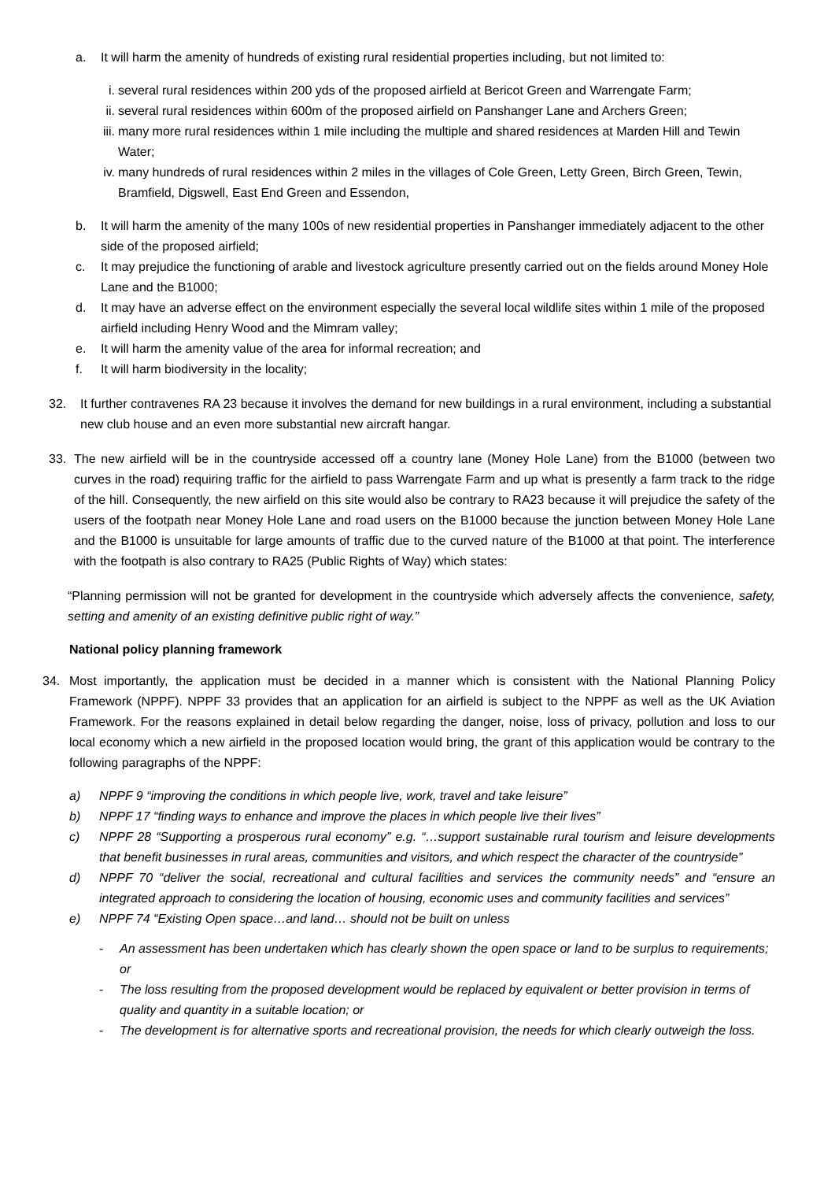a. It will harm the amenity of hundreds of existing rural residential properties including, but not limited to:
i. several rural residences within 200 yds of the proposed airfield at Bericot Green and Warrengate Farm;
ii. several rural residences within 600m of the proposed airfield on Panshanger Lane and Archers Green;
iii. many more rural residences within 1 mile including the multiple and shared residences at Marden Hill and Tewin Water;
iv. many hundreds of rural residences within 2 miles in the villages of Cole Green, Letty Green, Birch Green, Tewin, Bramfield, Digswell, East End Green and Essendon,
b. It will harm the amenity of the many 100s of new residential properties in Panshanger immediately adjacent to the other side of the proposed airfield;
c. It may prejudice the functioning of arable and livestock agriculture presently carried out on the fields around Money Hole Lane and the B1000;
d. It may have an adverse effect on the environment especially the several local wildlife sites within 1 mile of the proposed airfield including Henry Wood and the Mimram valley;
e. It will harm the amenity value of the area for informal recreation; and
f. It will harm biodiversity in the locality;
32. It further contravenes RA 23 because it involves the demand for new buildings in a rural environment, including a substantial new club house and an even more substantial new aircraft hangar.
33. The new airfield will be in the countryside accessed off a country lane (Money Hole Lane) from the B1000 (between two curves in the road) requiring traffic for the airfield to pass Warrengate Farm and up what is presently a farm track to the ridge of the hill. Consequently, the new airfield on this site would also be contrary to RA23 because it will prejudice the safety of the users of the footpath near Money Hole Lane and road users on the B1000 because the junction between Money Hole Lane and the B1000 is unsuitable for large amounts of traffic due to the curved nature of the B1000 at that point. The interference with the footpath is also contrary to RA25 (Public Rights of Way) which states:
“Planning permission will not be granted for development in the countryside which adversely affects the convenience, safety, setting and amenity of an existing definitive public right of way.”
National policy planning framework
34. Most importantly, the application must be decided in a manner which is consistent with the National Planning Policy Framework (NPPF). NPPF 33 provides that an application for an airfield is subject to the NPPF as well as the UK Aviation Framework. For the reasons explained in detail below regarding the danger, noise, loss of privacy, pollution and loss to our local economy which a new airfield in the proposed location would bring, the grant of this application would be contrary to the following paragraphs of the NPPF:
a) NPPF 9 “improving the conditions in which people live, work, travel and take leisure”
b) NPPF 17 “finding ways to enhance and improve the places in which people live their lives”
c) NPPF 28 “Supporting a prosperous rural economy” e.g. “…support sustainable rural tourism and leisure developments that benefit businesses in rural areas, communities and visitors, and which respect the character of the countryside”
d) NPPF 70 “deliver the social, recreational and cultural facilities and services the community needs” and “ensure an integrated approach to considering the location of housing, economic uses and community facilities and services”
e) NPPF 74 “Existing Open space…and land… should not be built on unless
- An assessment has been undertaken which has clearly shown the open space or land to be surplus to requirements; or
- The loss resulting from the proposed development would be replaced by equivalent or better provision in terms of quality and quantity in a suitable location; or
- The development is for alternative sports and recreational provision, the needs for which clearly outweigh the loss.